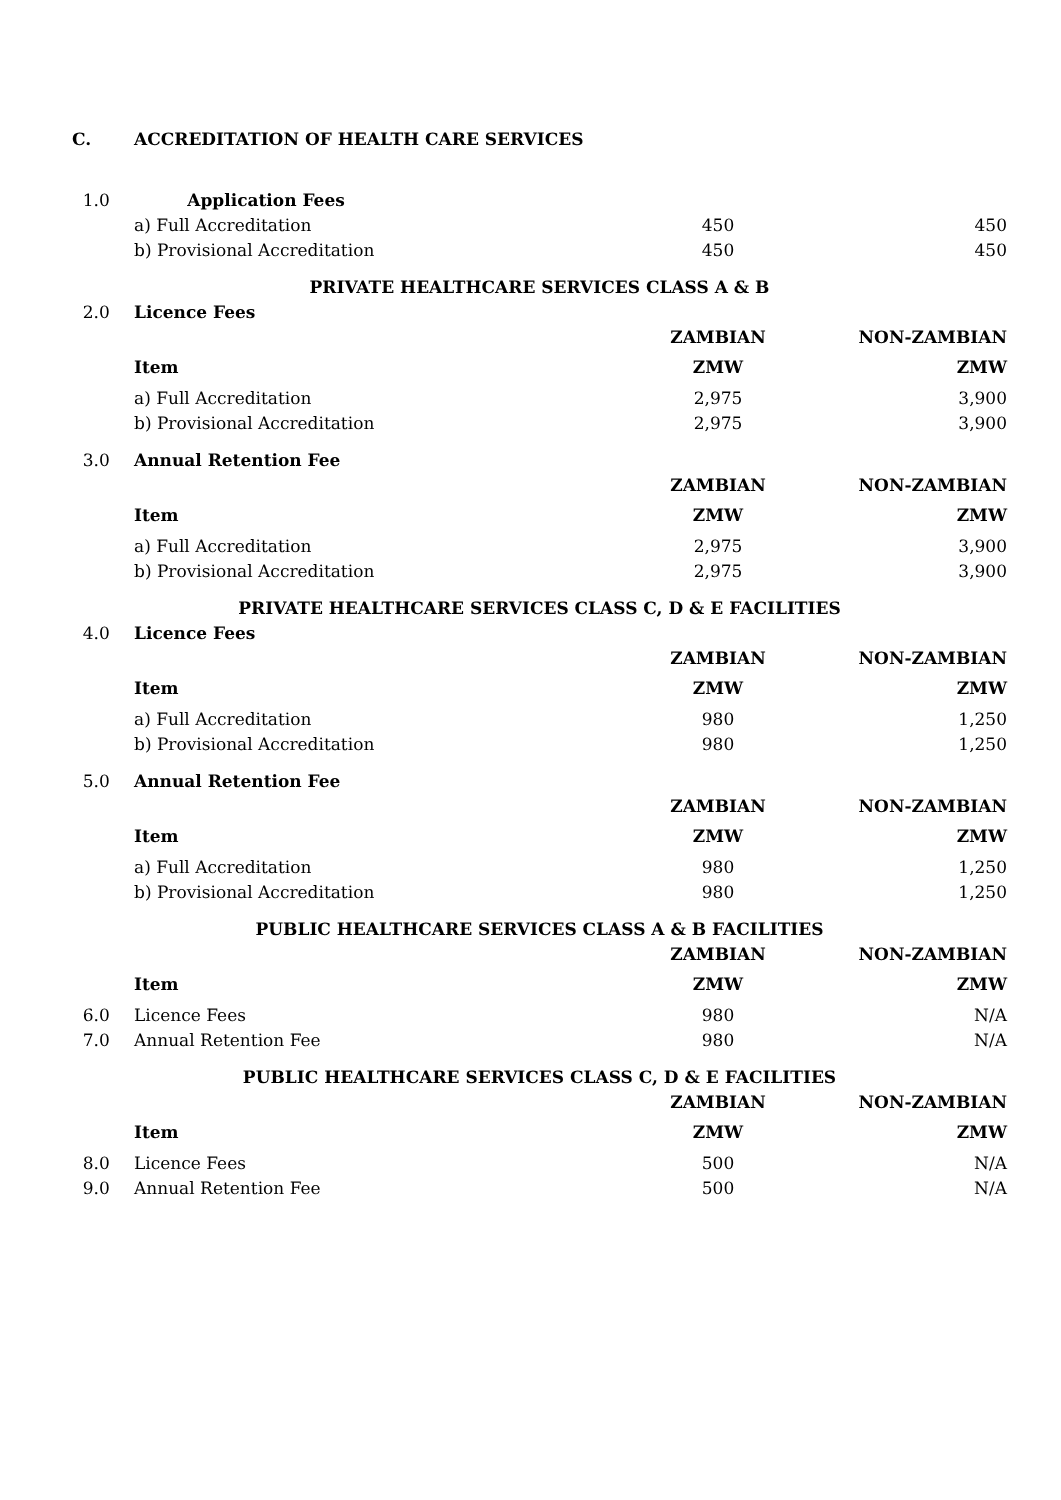| C. | ACCREDITATION OF HEALTH CARE SERVICES | | |
| 1.0 | Application Fees | | |
| | a) Full Accreditation | 450 | 450 |
| | b) Provisional Accreditation | 450 | 450 |
| PRIVATE HEALTHCARE SERVICES CLASS A & B | | | |
| 2.0 | Licence Fees | | |
| | | ZAMBIAN | NON-ZAMBIAN |
| | Item | ZMW | ZMW |
| | a) Full Accreditation | 2,975 | 3,900 |
| | b) Provisional Accreditation | 2,975 | 3,900 |
| 3.0 | Annual Retention Fee | | |
| | | ZAMBIAN | NON-ZAMBIAN |
| | Item | ZMW | ZMW |
| | a) Full Accreditation | 2,975 | 3,900 |
| | b) Provisional Accreditation | 2,975 | 3,900 |
| PRIVATE HEALTHCARE SERVICES CLASS C, D & E FACILITIES | | | |
| 4.0 | Licence Fees | | |
| | | ZAMBIAN | NON-ZAMBIAN |
| | Item | ZMW | ZMW |
| | a) Full Accreditation | 980 | 1,250 |
| | b) Provisional Accreditation | 980 | 1,250 |
| 5.0 | Annual Retention Fee | | |
| | | ZAMBIAN | NON-ZAMBIAN |
| | Item | ZMW | ZMW |
| | a) Full Accreditation | 980 | 1,250 |
| | b) Provisional Accreditation | 980 | 1,250 |
| PUBLIC HEALTHCARE SERVICES CLASS A & B FACILITIES | | | |
| | | ZAMBIAN | NON-ZAMBIAN |
| | Item | ZMW | ZMW |
| 6.0 | Licence Fees | 980 | N/A |
| 7.0 | Annual Retention Fee | 980 | N/A |
| PUBLIC HEALTHCARE SERVICES CLASS C, D & E FACILITIES | | | |
| | | ZAMBIAN | NON-ZAMBIAN |
| | Item | ZMW | ZMW |
| 8.0 | Licence Fees | 500 | N/A |
| 9.0 | Annual Retention Fee | 500 | N/A |